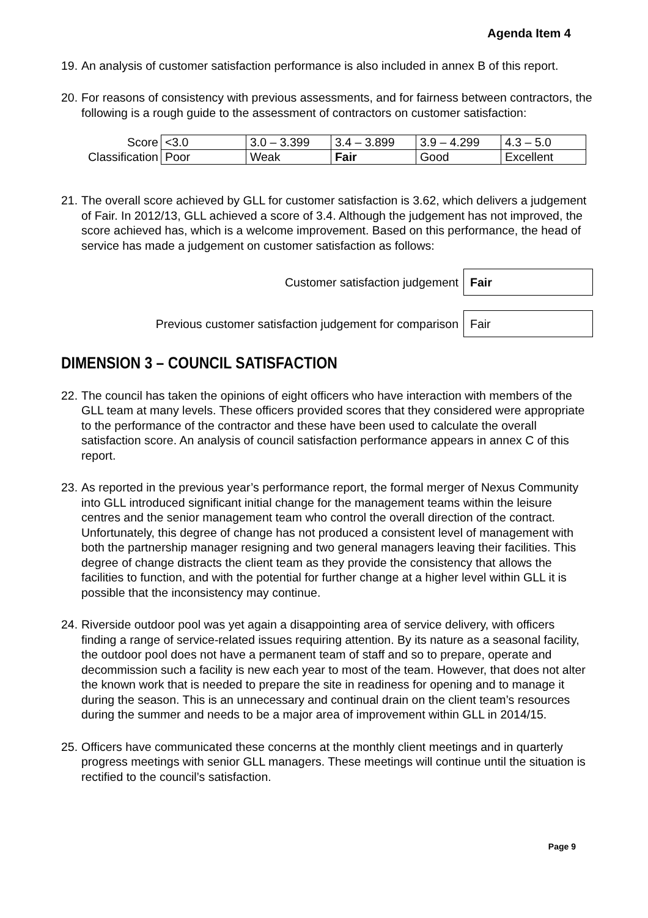Agenda Item 4
19.
An analysis of customer satisfaction performance is also included in annex B of this report.
20.
For reasons of consistency with previous assessments, and for fairness between contractors, the following is a rough guide to the assessment of contractors on customer satisfaction:
| Score | <3.0 | 3.0 – 3.399 | 3.4 – 3.899 | 3.9 – 4.299 | 4.3 – 5.0 |
| Classification | Poor | Weak | Fair | Good | Excellent |
21.
The overall score achieved by GLL for customer satisfaction is 3.62, which delivers a judgement of Fair. In 2012/13, GLL achieved a score of 3.4. Although the judgement has not improved, the score achieved has, which is a welcome improvement. Based on this performance, the head of service has made a judgement on customer satisfaction as follows:
Customer satisfaction judgement
Fair
Previous customer satisfaction judgement for comparison
Fair
DIMENSION 3 – COUNCIL SATISFACTION
22.
The council has taken the opinions of eight officers who have interaction with members of the GLL team at many levels. These officers provided scores that they considered were appropriate to the performance of the contractor and these have been used to calculate the overall satisfaction score. An analysis of council satisfaction performance appears in annex C of this report.
23.
As reported in the previous year’s performance report, the formal merger of Nexus Community into GLL introduced significant initial change for the management teams within the leisure centres and the senior management team who control the overall direction of the contract. Unfortunately, this degree of change has not produced a consistent level of management with both the partnership manager resigning and two general managers leaving their facilities. This degree of change distracts the client team as they provide the consistency that allows the facilities to function, and with the potential for further change at a higher level within GLL it is possible that the inconsistency may continue.
24.
Riverside outdoor pool was yet again a disappointing area of service delivery, with officers finding a range of service-related issues requiring attention. By its nature as a seasonal facility, the outdoor pool does not have a permanent team of staff and so to prepare, operate and decommission such a facility is new each year to most of the team. However, that does not alter the known work that is needed to prepare the site in readiness for opening and to manage it during the season. This is an unnecessary and continual drain on the client team’s resources during the summer and needs to be a major area of improvement within GLL in 2014/15.
25.
Officers have communicated these concerns at the monthly client meetings and in quarterly progress meetings with senior GLL managers. These meetings will continue until the situation is rectified to the council’s satisfaction.
Page 9